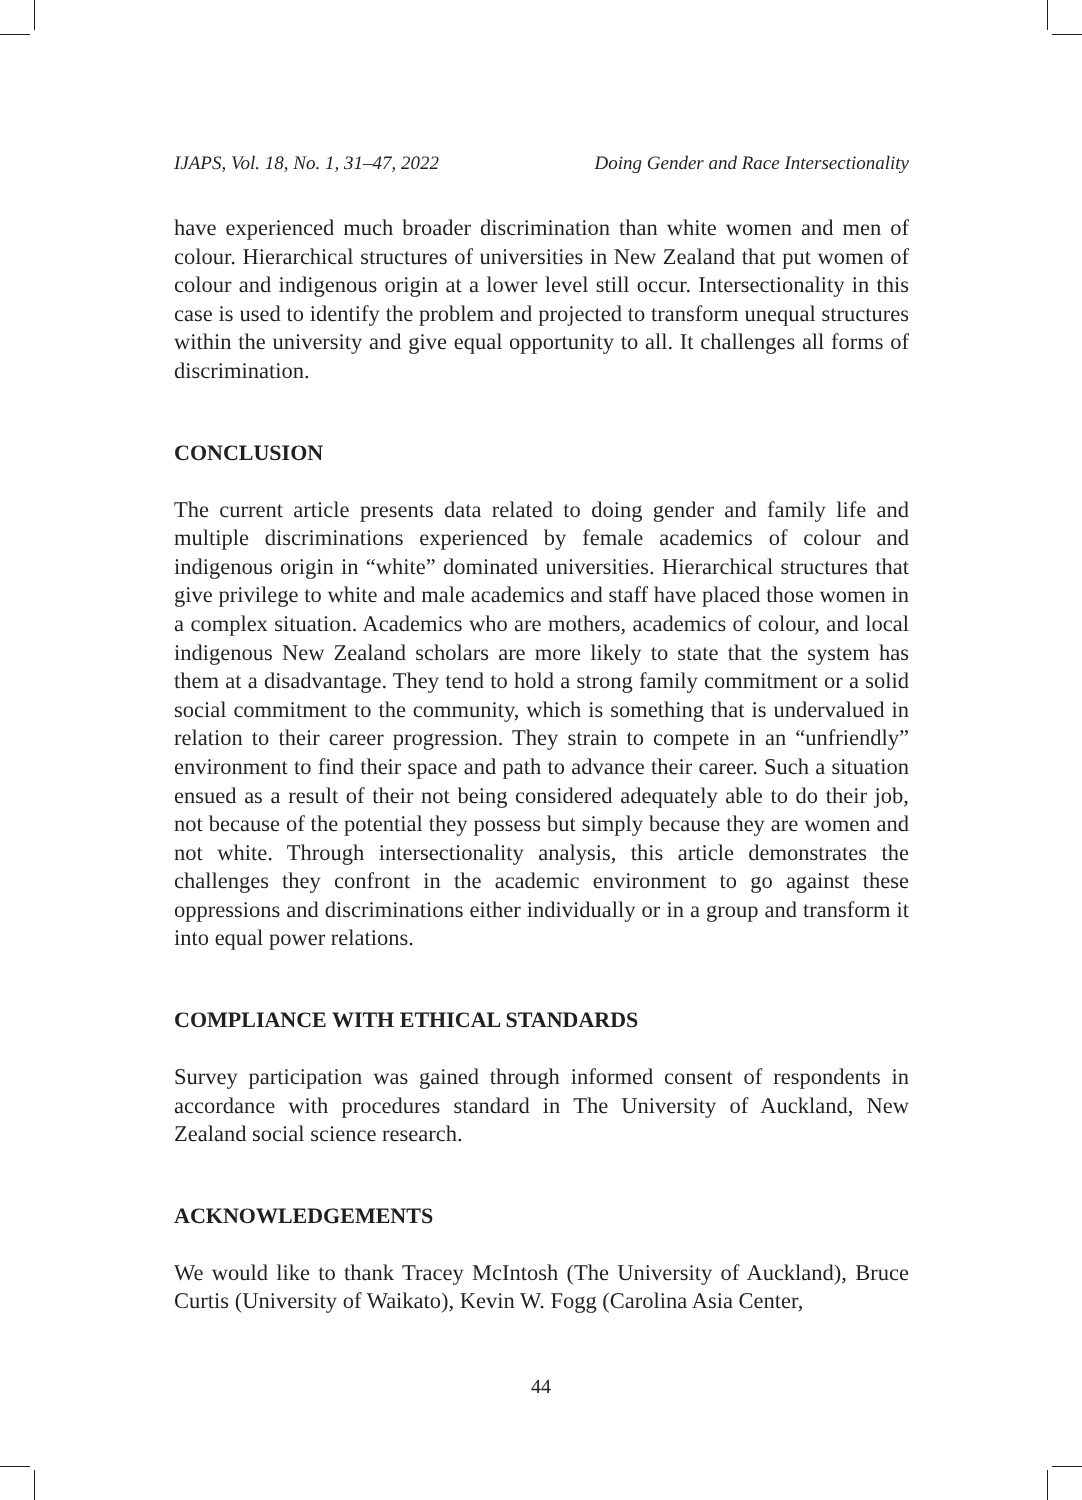IJAPS, Vol. 18, No. 1, 31–47, 2022 Doing Gender and Race Intersectionality
have experienced much broader discrimination than white women and men of colour. Hierarchical structures of universities in New Zealand that put women of colour and indigenous origin at a lower level still occur. Intersectionality in this case is used to identify the problem and projected to transform unequal structures within the university and give equal opportunity to all. It challenges all forms of discrimination.
CONCLUSION
The current article presents data related to doing gender and family life and multiple discriminations experienced by female academics of colour and indigenous origin in “white” dominated universities. Hierarchical structures that give privilege to white and male academics and staff have placed those women in a complex situation. Academics who are mothers, academics of colour, and local indigenous New Zealand scholars are more likely to state that the system has them at a disadvantage. They tend to hold a strong family commitment or a solid social commitment to the community, which is something that is undervalued in relation to their career progression. They strain to compete in an “unfriendly” environment to find their space and path to advance their career. Such a situation ensued as a result of their not being considered adequately able to do their job, not because of the potential they possess but simply because they are women and not white. Through intersectionality analysis, this article demonstrates the challenges they confront in the academic environment to go against these oppressions and discriminations either individually or in a group and transform it into equal power relations.
COMPLIANCE WITH ETHICAL STANDARDS
Survey participation was gained through informed consent of respondents in accordance with procedures standard in The University of Auckland, New Zealand social science research.
ACKNOWLEDGEMENTS
We would like to thank Tracey McIntosh (The University of Auckland), Bruce Curtis (University of Waikato), Kevin W. Fogg (Carolina Asia Center,
44